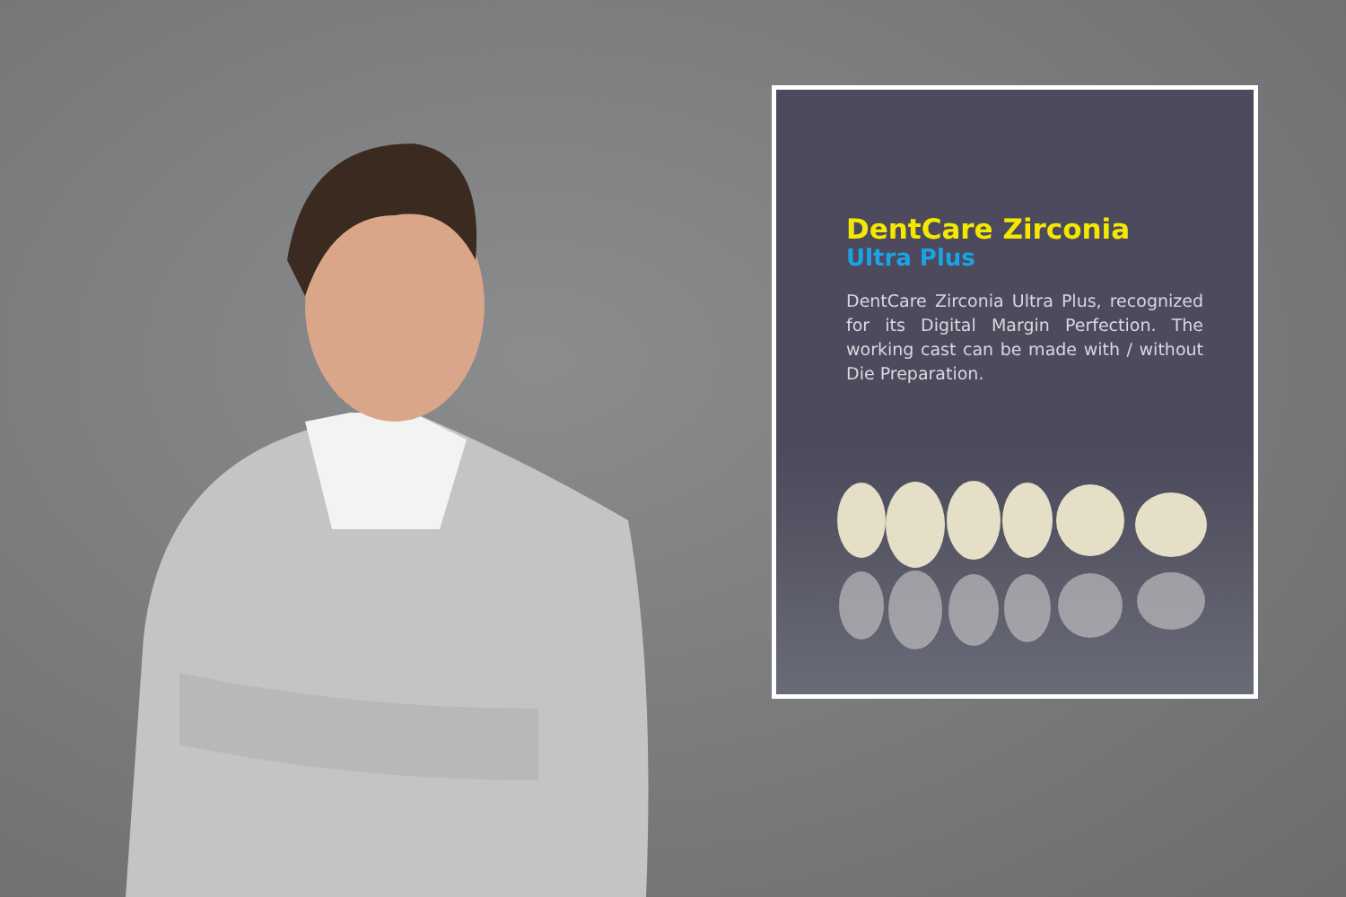DentCare Zirconia
Ultra Plus
DentCare Zirconia Ultra Plus, recognized for its Digital Margin Perfection. The working cast can be made with / without Die Preparation.